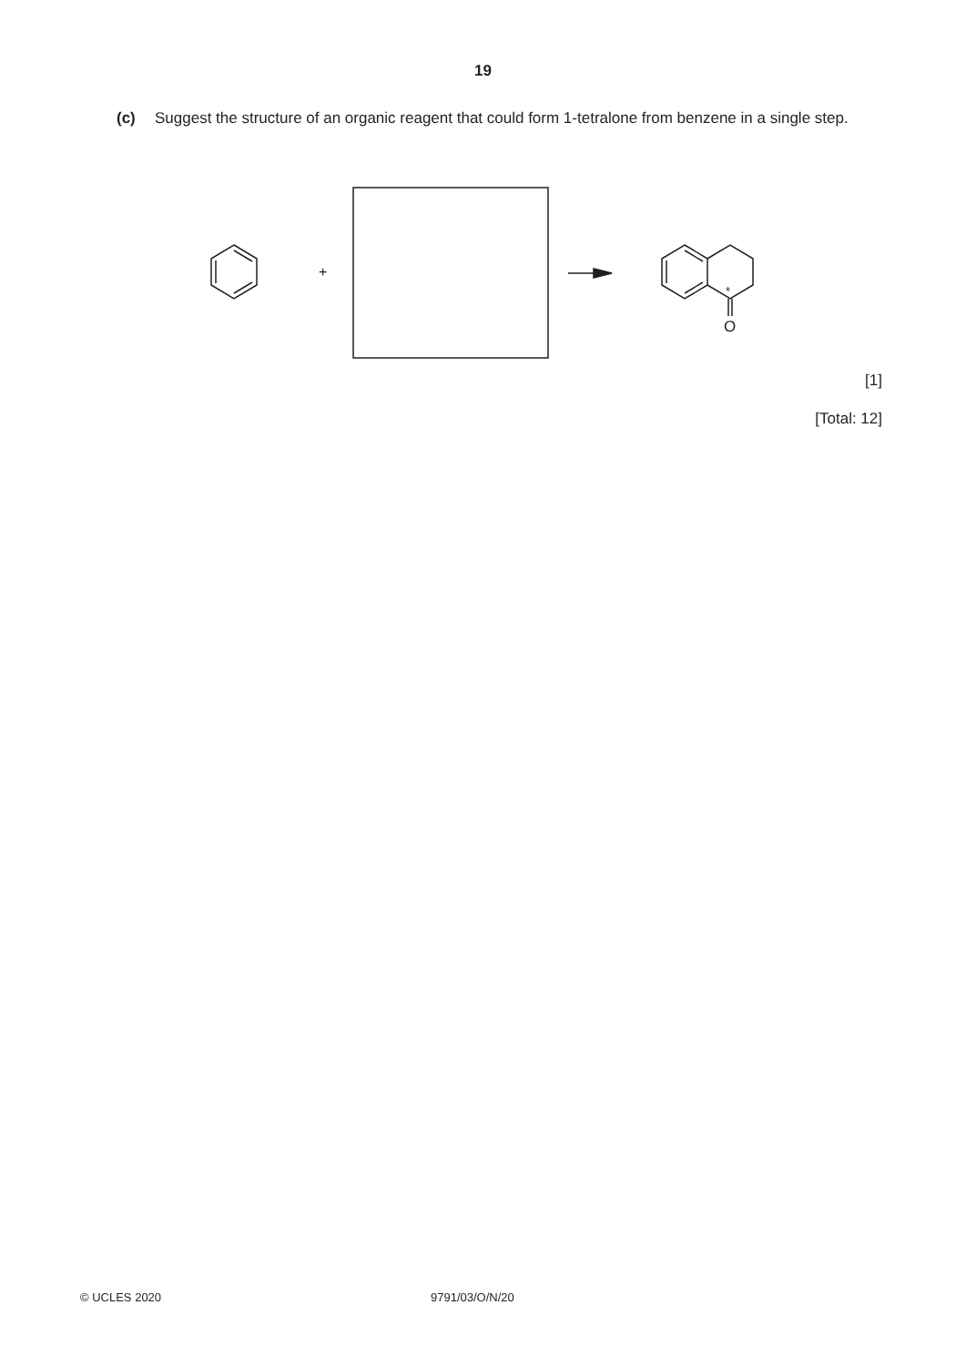19
(c) Suggest the structure of an organic reagent that could form 1-tetralone from benzene in a single step.
+
*
O
[1]
[Total: 12]
© UCLES 2020 9791/03/O/N/20